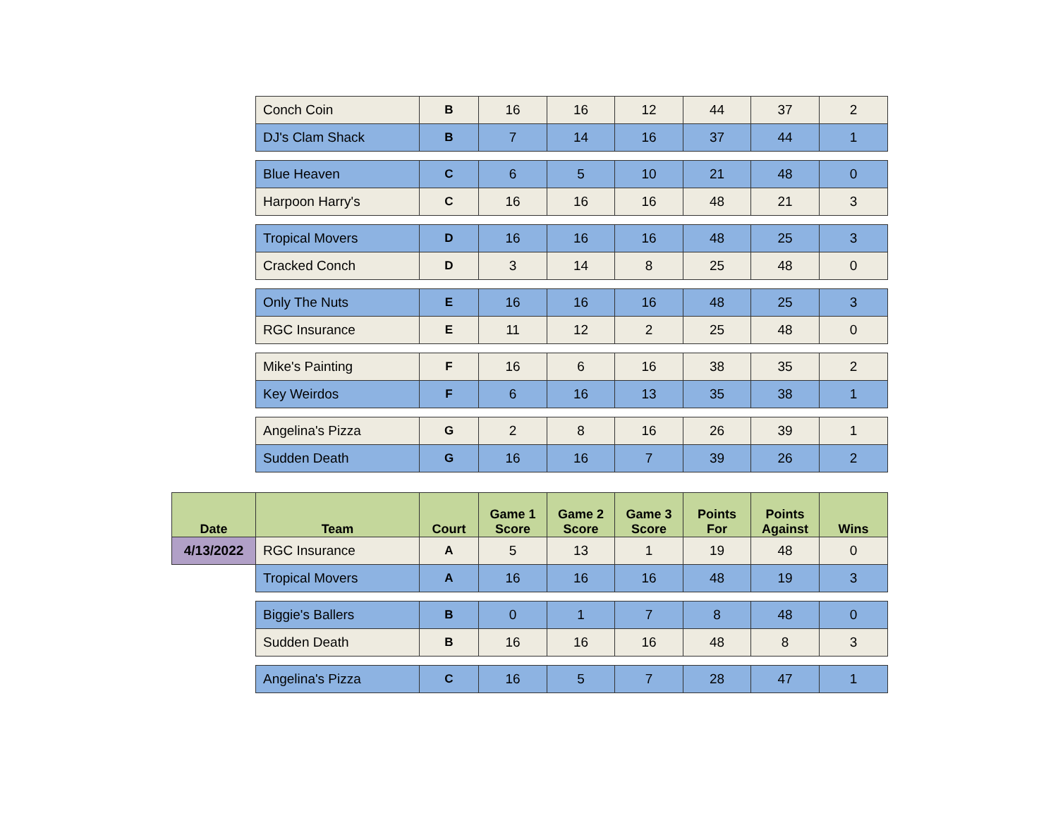| | Conch Coin | B | 16 | 16 | 12 | 44 | 37 | 2 |
| | DJ's Clam Shack | B | 7 | 14 | 16 | 37 | 44 | 1 |
| | Blue Heaven | C | 6 | 5 | 10 | 21 | 48 | 0 |
| | Harpoon Harry's | C | 16 | 16 | 16 | 48 | 21 | 3 |
| | Tropical Movers | D | 16 | 16 | 16 | 48 | 25 | 3 |
| | Cracked Conch | D | 3 | 14 | 8 | 25 | 48 | 0 |
| | Only The Nuts | E | 16 | 16 | 16 | 48 | 25 | 3 |
| | RGC Insurance | E | 11 | 12 | 2 | 25 | 48 | 0 |
| | Mike's Painting | F | 16 | 6 | 16 | 38 | 35 | 2 |
| | Key Weirdos | F | 6 | 16 | 13 | 35 | 38 | 1 |
| | Angelina's Pizza | G | 2 | 8 | 16 | 26 | 39 | 1 |
| | Sudden Death | G | 16 | 16 | 7 | 39 | 26 | 2 |
| Date | Team | Court | Game 1 Score | Game 2 Score | Game 3 Score | Points For | Points Against | Wins |
| 4/13/2022 | RGC Insurance | A | 5 | 13 | 1 | 19 | 48 | 0 |
| | Tropical Movers | A | 16 | 16 | 16 | 48 | 19 | 3 |
| | Biggie's Ballers | B | 0 | 1 | 7 | 8 | 48 | 0 |
| | Sudden Death | B | 16 | 16 | 16 | 48 | 8 | 3 |
| | Angelina's Pizza | C | 16 | 5 | 7 | 28 | 47 | 1 |